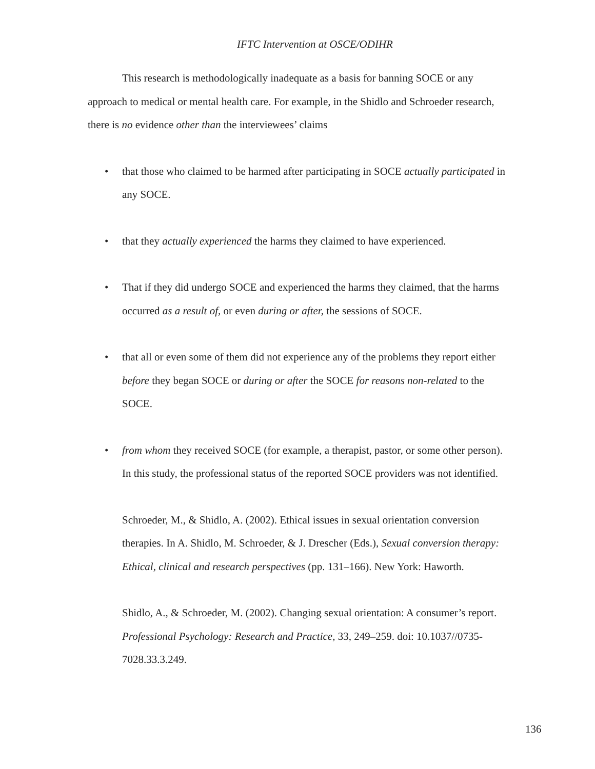IFTC Intervention at OSCE/ODIHR
This research is methodologically inadequate as a basis for banning SOCE or any approach to medical or mental health care. For example, in the Shidlo and Schroeder research, there is no evidence other than the interviewees’ claims
• that those who claimed to be harmed after participating in SOCE actually participated in any SOCE.
• that they actually experienced the harms they claimed to have experienced.
• That if they did undergo SOCE and experienced the harms they claimed, that the harms occurred as a result of, or even during or after, the sessions of SOCE.
• that all or even some of them did not experience any of the problems they report either before they began SOCE or during or after the SOCE for reasons non-related to the SOCE.
• from whom they received SOCE (for example, a therapist, pastor, or some other person). In this study, the professional status of the reported SOCE providers was not identified.
Schroeder, M., & Shidlo, A. (2002). Ethical issues in sexual orientation conversion therapies. In A. Shidlo, M. Schroeder, & J. Drescher (Eds.), Sexual conversion therapy: Ethical, clinical and research perspectives (pp. 131–166). New York: Haworth.
Shidlo, A., & Schroeder, M. (2002). Changing sexual orientation: A consumer’s report. Professional Psychology: Research and Practice, 33, 249–259. doi: 10.1037//0735-7028.33.3.249.
136